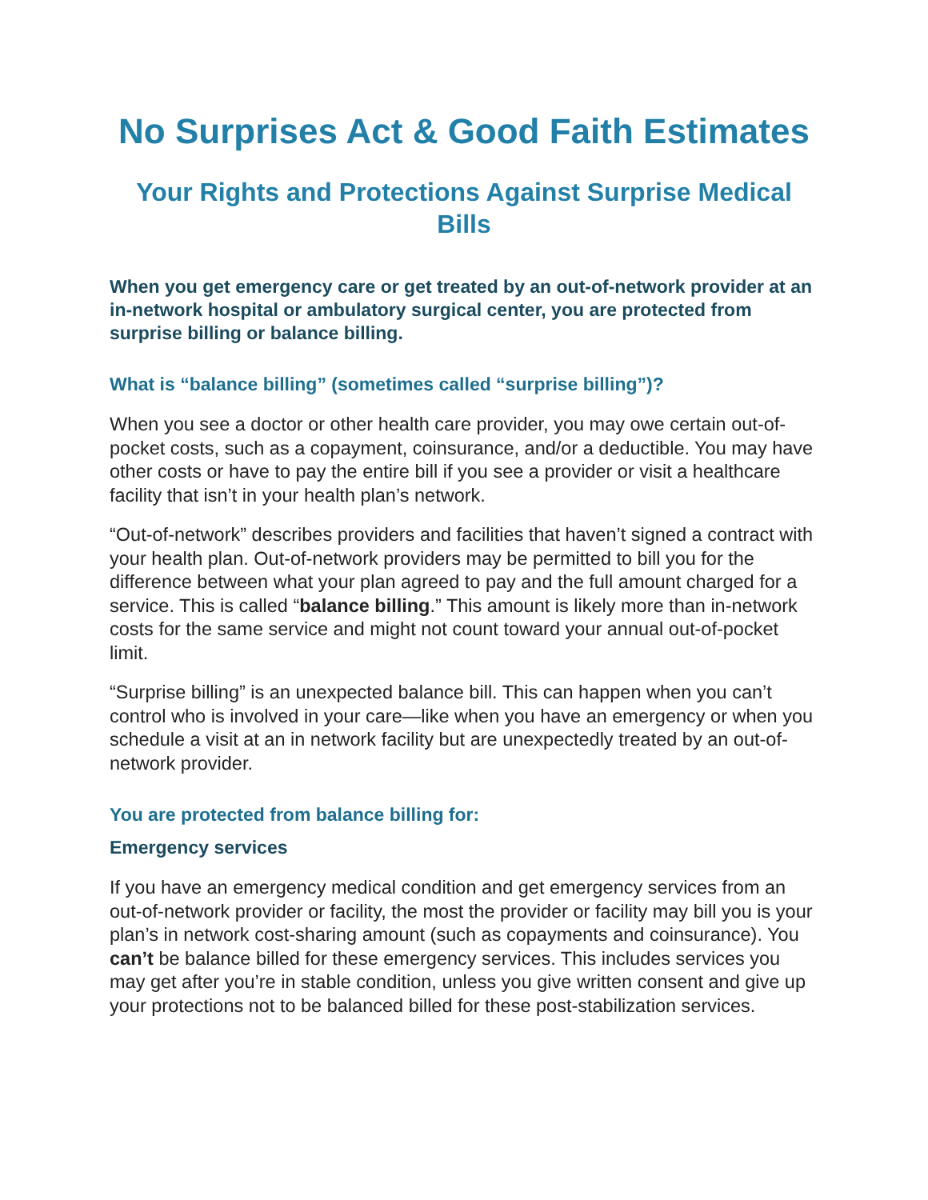No Surprises Act & Good Faith Estimates
Your Rights and Protections Against Surprise Medical Bills
When you get emergency care or get treated by an out-of-network provider at an in-network hospital or ambulatory surgical center, you are protected from surprise billing or balance billing.
What is “balance billing” (sometimes called “surprise billing”)?
When you see a doctor or other health care provider, you may owe certain out-of-pocket costs, such as a copayment, coinsurance, and/or a deductible. You may have other costs or have to pay the entire bill if you see a provider or visit a healthcare facility that isn’t in your health plan’s network.
“Out-of-network” describes providers and facilities that haven’t signed a contract with your health plan. Out-of-network providers may be permitted to bill you for the difference between what your plan agreed to pay and the full amount charged for a service. This is called “balance billing.” This amount is likely more than in-network costs for the same service and might not count toward your annual out-of-pocket limit.
“Surprise billing” is an unexpected balance bill. This can happen when you can’t control who is involved in your care—like when you have an emergency or when you schedule a visit at an in network facility but are unexpectedly treated by an out-of-network provider.
You are protected from balance billing for:
Emergency services
If you have an emergency medical condition and get emergency services from an out-of-network provider or facility, the most the provider or facility may bill you is your plan’s in network cost-sharing amount (such as copayments and coinsurance). You can’t be balance billed for these emergency services. This includes services you may get after you’re in stable condition, unless you give written consent and give up your protections not to be balanced billed for these post-stabilization services.